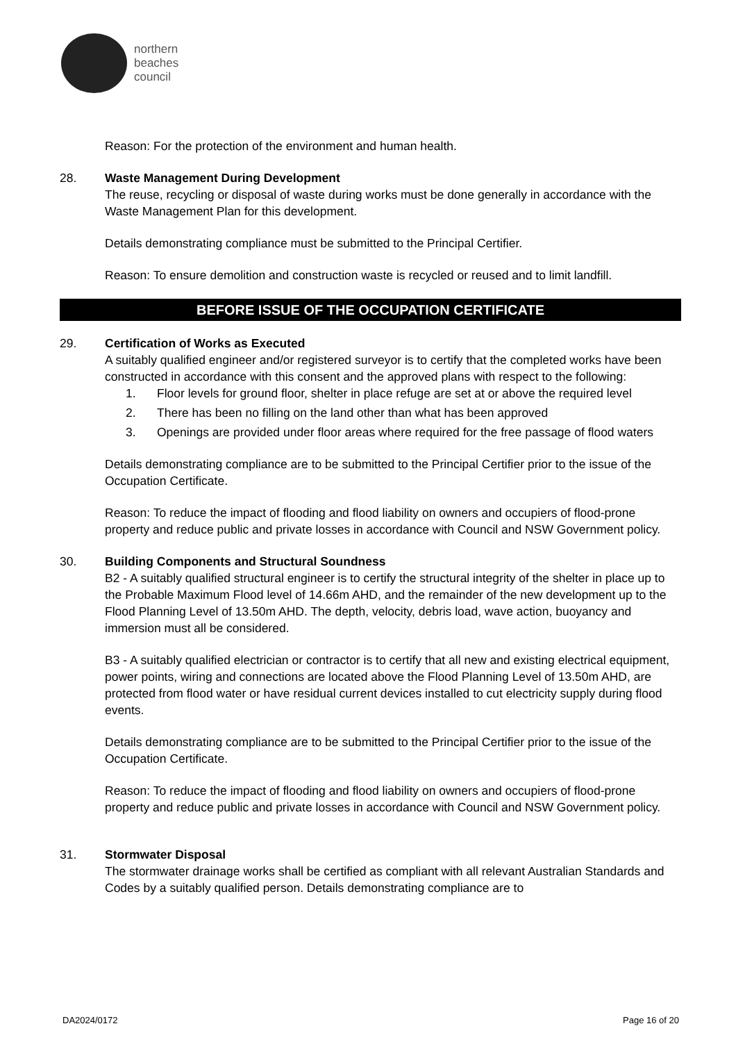northern
beaches
council
Reason: For the protection of the environment and human health.
28. Waste Management During Development
The reuse, recycling or disposal of waste during works must be done generally in accordance with the Waste Management Plan for this development.
Details demonstrating compliance must be submitted to the Principal Certifier.
Reason: To ensure demolition and construction waste is recycled or reused and to limit landfill.
BEFORE ISSUE OF THE OCCUPATION CERTIFICATE
29. Certification of Works as Executed
A suitably qualified engineer and/or registered surveyor is to certify that the completed works have been constructed in accordance with this consent and the approved plans with respect to the following:
1. Floor levels for ground floor, shelter in place refuge are set at or above the required level
2. There has been no filling on the land other than what has been approved
3. Openings are provided under floor areas where required for the free passage of flood waters
Details demonstrating compliance are to be submitted to the Principal Certifier prior to the issue of the Occupation Certificate.
Reason: To reduce the impact of flooding and flood liability on owners and occupiers of flood-prone property and reduce public and private losses in accordance with Council and NSW Government policy.
30. Building Components and Structural Soundness
B2 - A suitably qualified structural engineer is to certify the structural integrity of the shelter in place up to the Probable Maximum Flood level of 14.66m AHD, and the remainder of the new development up to the Flood Planning Level of 13.50m AHD. The depth, velocity, debris load, wave action, buoyancy and immersion must all be considered.
B3 - A suitably qualified electrician or contractor is to certify that all new and existing electrical equipment, power points, wiring and connections are located above the Flood Planning Level of 13.50m AHD, are protected from flood water or have residual current devices installed to cut electricity supply during flood events.
Details demonstrating compliance are to be submitted to the Principal Certifier prior to the issue of the Occupation Certificate.
Reason: To reduce the impact of flooding and flood liability on owners and occupiers of flood-prone property and reduce public and private losses in accordance with Council and NSW Government policy.
31. Stormwater Disposal
The stormwater drainage works shall be certified as compliant with all relevant Australian Standards and Codes by a suitably qualified person. Details demonstrating compliance are to
DA2024/0172 Page 16 of 20